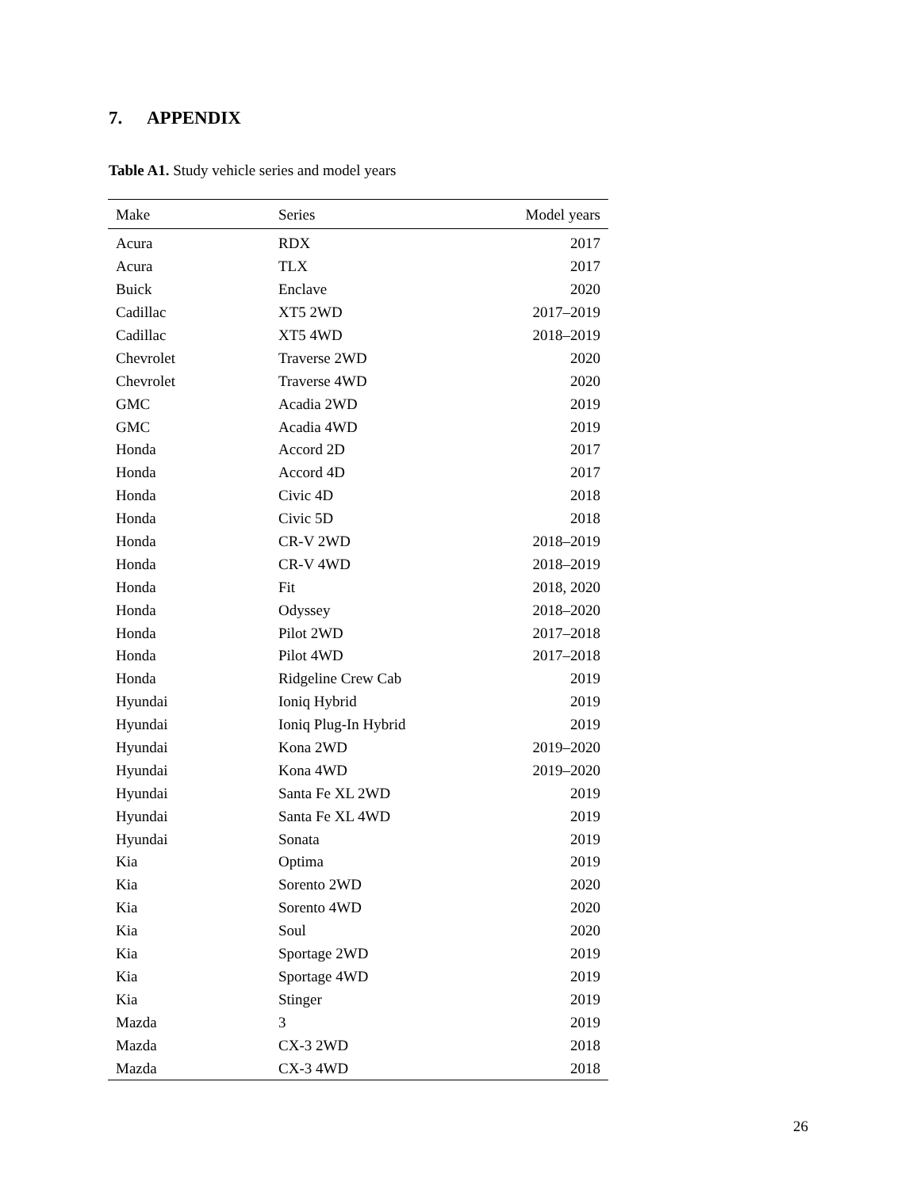7. APPENDIX
Table A1. Study vehicle series and model years
| Make | Series | Model years |
| --- | --- | --- |
| Acura | RDX | 2017 |
| Acura | TLX | 2017 |
| Buick | Enclave | 2020 |
| Cadillac | XT5 2WD | 2017–2019 |
| Cadillac | XT5 4WD | 2018–2019 |
| Chevrolet | Traverse 2WD | 2020 |
| Chevrolet | Traverse 4WD | 2020 |
| GMC | Acadia 2WD | 2019 |
| GMC | Acadia 4WD | 2019 |
| Honda | Accord 2D | 2017 |
| Honda | Accord 4D | 2017 |
| Honda | Civic 4D | 2018 |
| Honda | Civic 5D | 2018 |
| Honda | CR-V 2WD | 2018–2019 |
| Honda | CR-V 4WD | 2018–2019 |
| Honda | Fit | 2018, 2020 |
| Honda | Odyssey | 2018–2020 |
| Honda | Pilot 2WD | 2017–2018 |
| Honda | Pilot 4WD | 2017–2018 |
| Honda | Ridgeline Crew Cab | 2019 |
| Hyundai | Ioniq Hybrid | 2019 |
| Hyundai | Ioniq Plug-In Hybrid | 2019 |
| Hyundai | Kona 2WD | 2019–2020 |
| Hyundai | Kona 4WD | 2019–2020 |
| Hyundai | Santa Fe XL 2WD | 2019 |
| Hyundai | Santa Fe XL 4WD | 2019 |
| Hyundai | Sonata | 2019 |
| Kia | Optima | 2019 |
| Kia | Sorento 2WD | 2020 |
| Kia | Sorento 4WD | 2020 |
| Kia | Soul | 2020 |
| Kia | Sportage 2WD | 2019 |
| Kia | Sportage 4WD | 2019 |
| Kia | Stinger | 2019 |
| Mazda | 3 | 2019 |
| Mazda | CX-3 2WD | 2018 |
| Mazda | CX-3 4WD | 2018 |
26